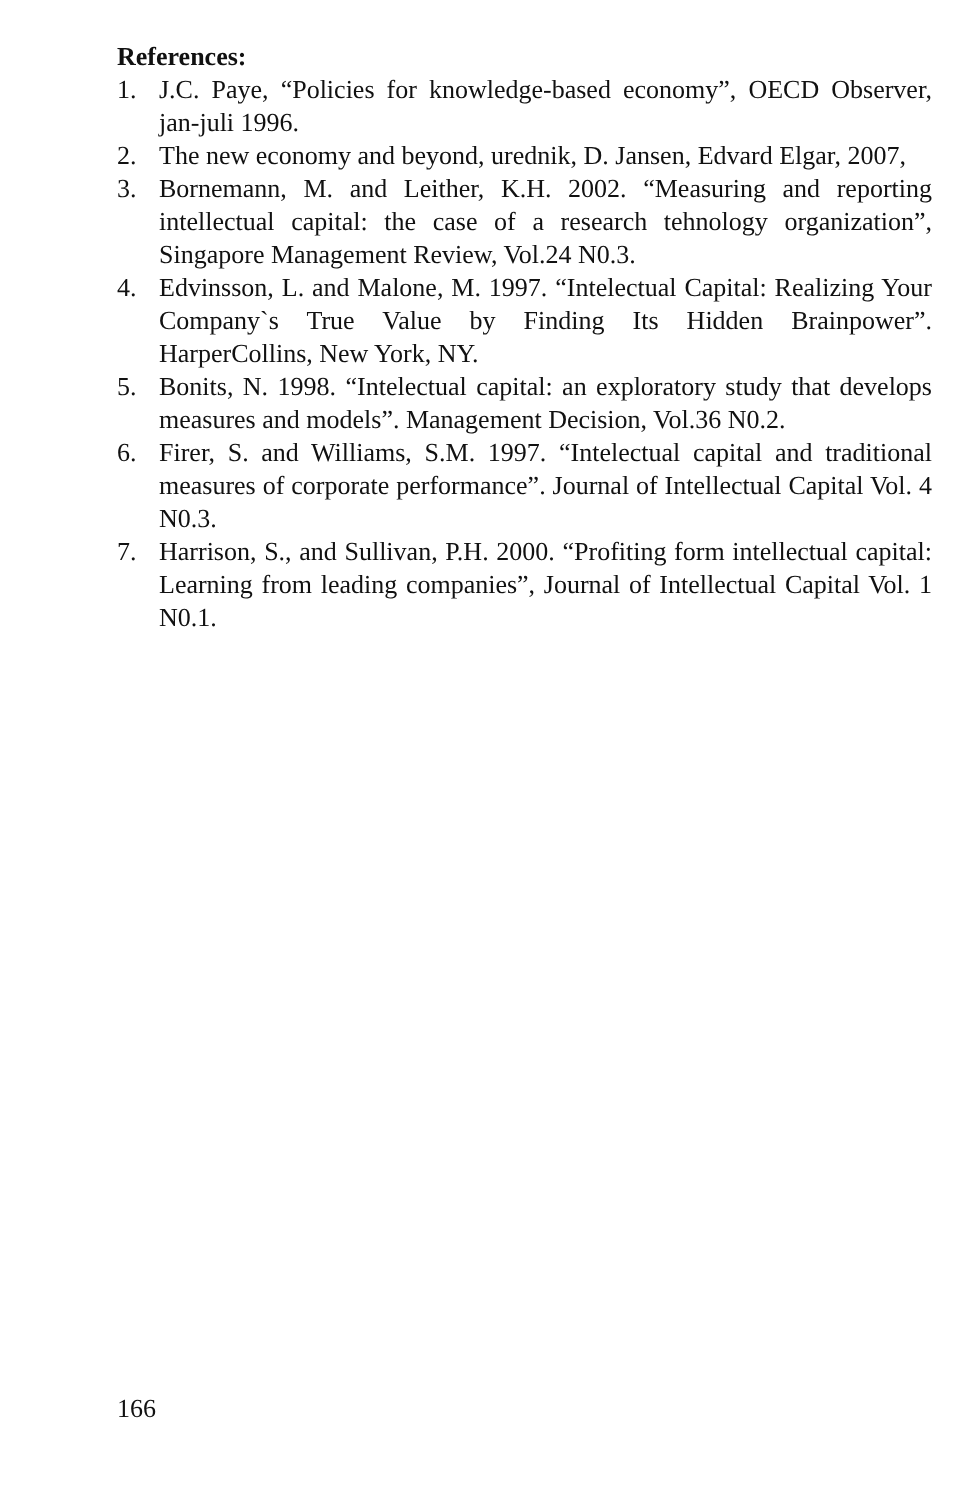References:
1. J.C. Paye, “Policies for knowledge-based economy”, OECD Observer, jan-juli 1996.
2. The new economy and beyond, urednik, D. Jansen, Edvard Elgar, 2007,
3. Bornemann, M. and Leither, K.H. 2002. “Measuring and reporting intellectual capital: the case of a research tehnology organization”, Singapore Management Review, Vol.24 N0.3.
4. Edvinsson, L. and Malone, M. 1997. “Intelectual Capital: Realizing Your Company`s True Value by Finding Its Hidden Brainpower”. HarperCollins, New York, NY.
5. Bonits, N. 1998. “Intelectual capital: an exploratory study that develops measures and models”. Management Decision, Vol.36 N0.2.
6. Firer, S. and Williams, S.M. 1997. “Intelectual capital and traditional measures of corporate performance”. Journal of Intellectual Capital Vol. 4 N0.3.
7. Harrison, S., and Sullivan, P.H. 2000. “Profiting form intellectual capital: Learning from leading companies”, Journal of Intellectual Capital Vol. 1 N0.1.
166